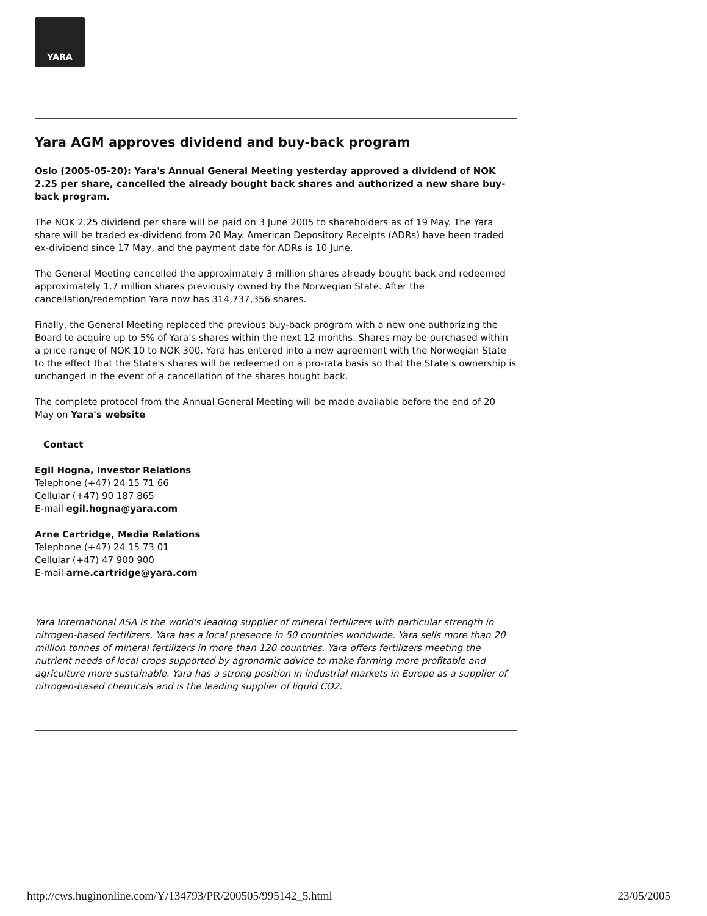YARA
Yara AGM approves dividend and buy-back program
Oslo (2005-05-20): Yara's Annual General Meeting yesterday approved a dividend of NOK 2.25 per share, cancelled the already bought back shares and authorized a new share buy-back program.
The NOK 2.25 dividend per share will be paid on 3 June 2005 to shareholders as of 19 May. The Yara share will be traded ex-dividend from 20 May. American Depository Receipts (ADRs) have been traded ex-dividend since 17 May, and the payment date for ADRs is 10 June.
The General Meeting cancelled the approximately 3 million shares already bought back and redeemed approximately 1.7 million shares previously owned by the Norwegian State. After the cancellation/redemption Yara now has 314,737,356 shares.
Finally, the General Meeting replaced the previous buy-back program with a new one authorizing the Board to acquire up to 5% of Yara's shares within the next 12 months. Shares may be purchased within a price range of NOK 10 to NOK 300. Yara has entered into a new agreement with the Norwegian State to the effect that the State's shares will be redeemed on a pro-rata basis so that the State's ownership is unchanged in the event of a cancellation of the shares bought back.
The complete protocol from the Annual General Meeting will be made available before the end of 20 May on Yara's website
Contact
Egil Hogna, Investor Relations
Telephone (+47) 24 15 71 66
Cellular (+47) 90 187 865
E-mail egil.hogna@yara.com
Arne Cartridge, Media Relations
Telephone (+47) 24 15 73 01
Cellular (+47) 47 900 900
E-mail arne.cartridge@yara.com
Yara International ASA is the world's leading supplier of mineral fertilizers with particular strength in nitrogen-based fertilizers. Yara has a local presence in 50 countries worldwide. Yara sells more than 20 million tonnes of mineral fertilizers in more than 120 countries. Yara offers fertilizers meeting the nutrient needs of local crops supported by agronomic advice to make farming more profitable and agriculture more sustainable. Yara has a strong position in industrial markets in Europe as a supplier of nitrogen-based chemicals and is the leading supplier of liquid CO2.
http://cws.huginonline.com/Y/134793/PR/200505/995142_5.html 23/05/2005